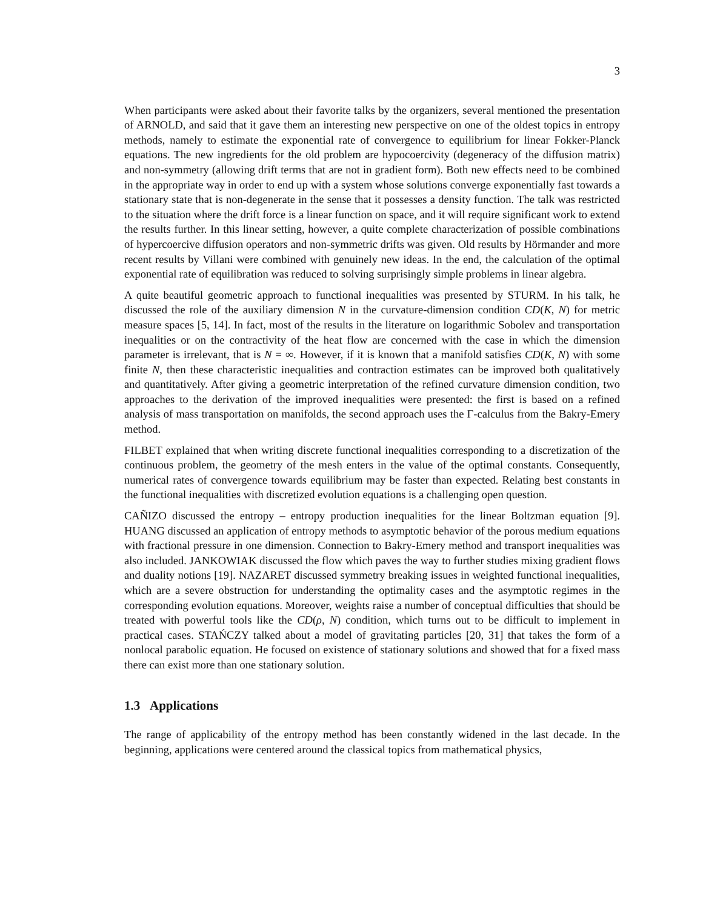3
When participants were asked about their favorite talks by the organizers, several mentioned the presentation of ARNOLD, and said that it gave them an interesting new perspective on one of the oldest topics in entropy methods, namely to estimate the exponential rate of convergence to equilibrium for linear Fokker-Planck equations. The new ingredients for the old problem are hypocoercivity (degeneracy of the diffusion matrix) and non-symmetry (allowing drift terms that are not in gradient form). Both new effects need to be combined in the appropriate way in order to end up with a system whose solutions converge exponentially fast towards a stationary state that is non-degenerate in the sense that it possesses a density function. The talk was restricted to the situation where the drift force is a linear function on space, and it will require significant work to extend the results further. In this linear setting, however, a quite complete characterization of possible combinations of hypercoercive diffusion operators and non-symmetric drifts was given. Old results by Hörmander and more recent results by Villani were combined with genuinely new ideas. In the end, the calculation of the optimal exponential rate of equilibration was reduced to solving surprisingly simple problems in linear algebra.
A quite beautiful geometric approach to functional inequalities was presented by STURM. In his talk, he discussed the role of the auxiliary dimension N in the curvature-dimension condition CD(K, N) for metric measure spaces [5, 14]. In fact, most of the results in the literature on logarithmic Sobolev and transportation inequalities or on the contractivity of the heat flow are concerned with the case in which the dimension parameter is irrelevant, that is N = ∞. However, if it is known that a manifold satisfies CD(K, N) with some finite N, then these characteristic inequalities and contraction estimates can be improved both qualitatively and quantitatively. After giving a geometric interpretation of the refined curvature dimension condition, two approaches to the derivation of the improved inequalities were presented: the first is based on a refined analysis of mass transportation on manifolds, the second approach uses the Γ-calculus from the Bakry-Emery method.
FILBET explained that when writing discrete functional inequalities corresponding to a discretization of the continuous problem, the geometry of the mesh enters in the value of the optimal constants. Consequently, numerical rates of convergence towards equilibrium may be faster than expected. Relating best constants in the functional inequalities with discretized evolution equations is a challenging open question.
CAÑIZO discussed the entropy – entropy production inequalities for the linear Boltzman equation [9]. HUANG discussed an application of entropy methods to asymptotic behavior of the porous medium equations with fractional pressure in one dimension. Connection to Bakry-Emery method and transport inequalities was also included. JANKOWIAK discussed the flow which paves the way to further studies mixing gradient flows and duality notions [19]. NAZARET discussed symmetry breaking issues in weighted functional inequalities, which are a severe obstruction for understanding the optimality cases and the asymptotic regimes in the corresponding evolution equations. Moreover, weights raise a number of conceptual difficulties that should be treated with powerful tools like the CD(ρ, N) condition, which turns out to be difficult to implement in practical cases. STAŃCZY talked about a model of gravitating particles [20, 31] that takes the form of a nonlocal parabolic equation. He focused on existence of stationary solutions and showed that for a fixed mass there can exist more than one stationary solution.
1.3 Applications
The range of applicability of the entropy method has been constantly widened in the last decade. In the beginning, applications were centered around the classical topics from mathematical physics,